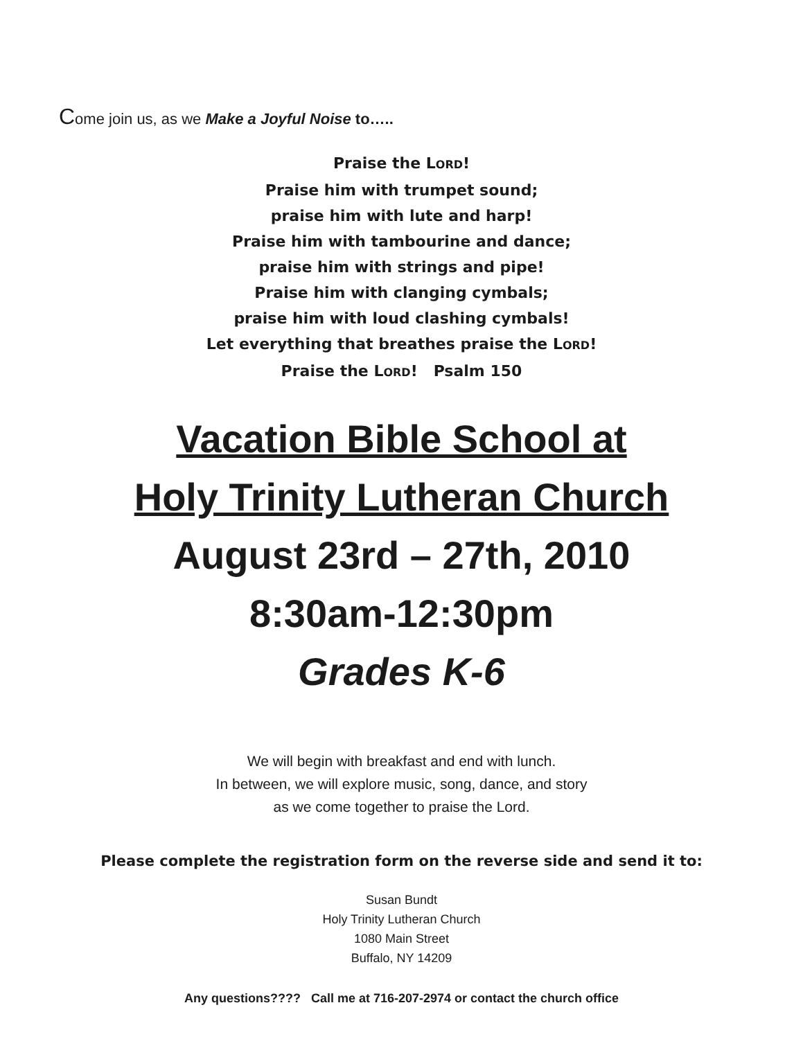Come join us, as we Make a Joyful Noise to…..
Praise the LORD!
Praise him with trumpet sound;
praise him with lute and harp!
Praise him with tambourine and dance;
praise him with strings and pipe!
Praise him with clanging cymbals;
praise him with loud clashing cymbals!
Let everything that breathes praise the LORD!
Praise the LORD! Psalm 150
Vacation Bible School at
Holy Trinity Lutheran Church
August 23rd – 27th, 2010
8:30am-12:30pm
Grades K-6
We will begin with breakfast and end with lunch.
In between, we will explore music, song, dance, and story
as we come together to praise the Lord.
Please complete the registration form on the reverse side and send it to:
Susan Bundt
Holy Trinity Lutheran Church
1080 Main Street
Buffalo, NY 14209
Any questions???? Call me at 716-207-2974 or contact the church office